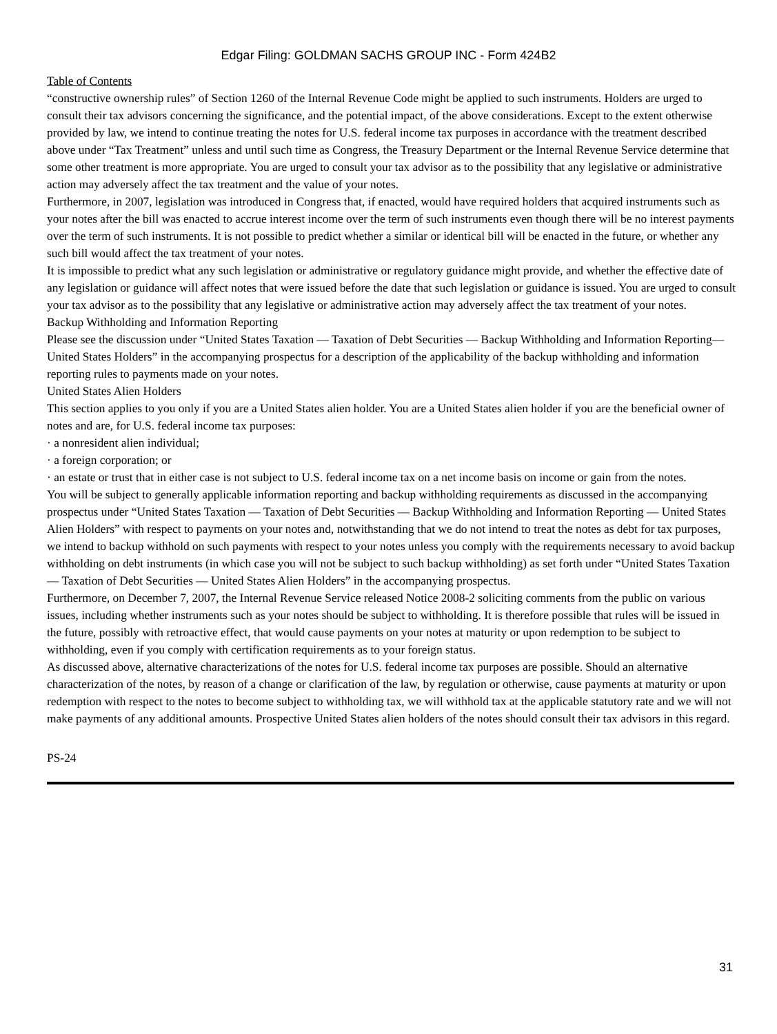Edgar Filing: GOLDMAN SACHS GROUP INC - Form 424B2
Table of Contents
“constructive ownership rules” of Section 1260 of the Internal Revenue Code might be applied to such instruments. Holders are urged to consult their tax advisors concerning the significance, and the potential impact, of the above considerations. Except to the extent otherwise provided by law, we intend to continue treating the notes for U.S. federal income tax purposes in accordance with the treatment described above under “Tax Treatment” unless and until such time as Congress, the Treasury Department or the Internal Revenue Service determine that some other treatment is more appropriate. You are urged to consult your tax advisor as to the possibility that any legislative or administrative action may adversely affect the tax treatment and the value of your notes.
Furthermore, in 2007, legislation was introduced in Congress that, if enacted, would have required holders that acquired instruments such as your notes after the bill was enacted to accrue interest income over the term of such instruments even though there will be no interest payments over the term of such instruments. It is not possible to predict whether a similar or identical bill will be enacted in the future, or whether any such bill would affect the tax treatment of your notes.
It is impossible to predict what any such legislation or administrative or regulatory guidance might provide, and whether the effective date of any legislation or guidance will affect notes that were issued before the date that such legislation or guidance is issued. You are urged to consult your tax advisor as to the possibility that any legislative or administrative action may adversely affect the tax treatment of your notes.
Backup Withholding and Information Reporting
Please see the discussion under “United States Taxation — Taxation of Debt Securities — Backup Withholding and Information Reporting—United States Holders” in the accompanying prospectus for a description of the applicability of the backup withholding and information reporting rules to payments made on your notes.
United States Alien Holders
This section applies to you only if you are a United States alien holder. You are a United States alien holder if you are the beneficial owner of notes and are, for U.S. federal income tax purposes:
· a nonresident alien individual;
· a foreign corporation; or
· an estate or trust that in either case is not subject to U.S. federal income tax on a net income basis on income or gain from the notes.
You will be subject to generally applicable information reporting and backup withholding requirements as discussed in the accompanying prospectus under “United States Taxation — Taxation of Debt Securities — Backup Withholding and Information Reporting — United States Alien Holders” with respect to payments on your notes and, notwithstanding that we do not intend to treat the notes as debt for tax purposes, we intend to backup withhold on such payments with respect to your notes unless you comply with the requirements necessary to avoid backup withholding on debt instruments (in which case you will not be subject to such backup withholding) as set forth under “United States Taxation — Taxation of Debt Securities — United States Alien Holders” in the accompanying prospectus.
Furthermore, on December 7, 2007, the Internal Revenue Service released Notice 2008-2 soliciting comments from the public on various issues, including whether instruments such as your notes should be subject to withholding. It is therefore possible that rules will be issued in the future, possibly with retroactive effect, that would cause payments on your notes at maturity or upon redemption to be subject to withholding, even if you comply with certification requirements as to your foreign status.
As discussed above, alternative characterizations of the notes for U.S. federal income tax purposes are possible. Should an alternative characterization of the notes, by reason of a change or clarification of the law, by regulation or otherwise, cause payments at maturity or upon redemption with respect to the notes to become subject to withholding tax, we will withhold tax at the applicable statutory rate and we will not make payments of any additional amounts. Prospective United States alien holders of the notes should consult their tax advisors in this regard.
PS-24
31